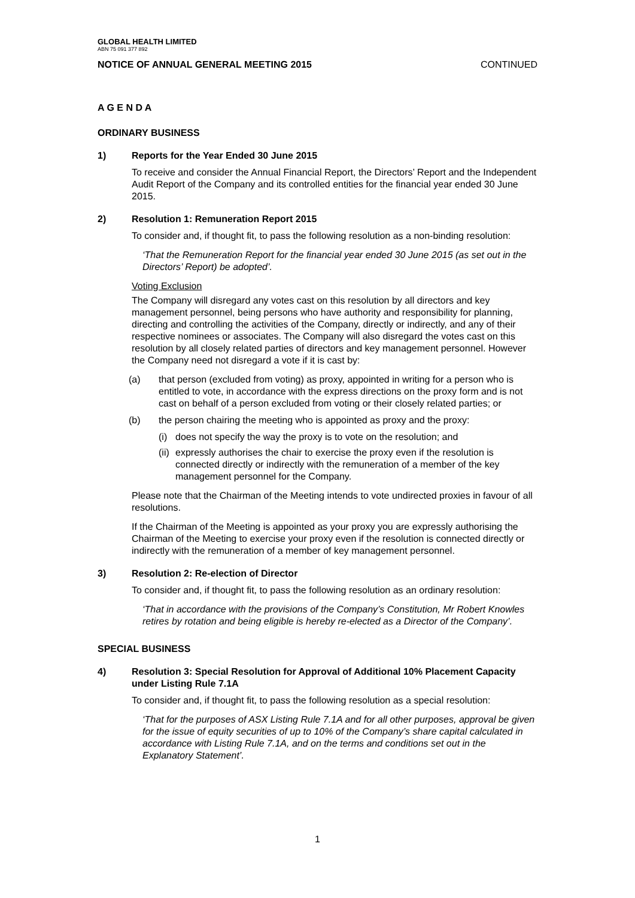GLOBAL HEALTH LIMITED
ABN 75 091 377 892
NOTICE OF ANNUAL GENERAL MEETING 2015 CONTINUED
A G E N D A
ORDINARY BUSINESS
1) Reports for the Year Ended 30 June 2015
To receive and consider the Annual Financial Report, the Directors’ Report and the Independent Audit Report of the Company and its controlled entities for the financial year ended 30 June 2015.
2) Resolution 1: Remuneration Report 2015
To consider and, if thought fit, to pass the following resolution as a non-binding resolution:
‘That the Remuneration Report for the financial year ended 30 June 2015 (as set out in the Directors’ Report) be adopted’.
Voting Exclusion
The Company will disregard any votes cast on this resolution by all directors and key management personnel, being persons who have authority and responsibility for planning, directing and controlling the activities of the Company, directly or indirectly, and any of their respective nominees or associates. The Company will also disregard the votes cast on this resolution by all closely related parties of directors and key management personnel. However the Company need not disregard a vote if it is cast by:
(a) that person (excluded from voting) as proxy, appointed in writing for a person who is entitled to vote, in accordance with the express directions on the proxy form and is not cast on behalf of a person excluded from voting or their closely related parties; or
(b) the person chairing the meeting who is appointed as proxy and the proxy:
(i) does not specify the way the proxy is to vote on the resolution; and
(ii) expressly authorises the chair to exercise the proxy even if the resolution is connected directly or indirectly with the remuneration of a member of the key management personnel for the Company.
Please note that the Chairman of the Meeting intends to vote undirected proxies in favour of all resolutions.
If the Chairman of the Meeting is appointed as your proxy you are expressly authorising the Chairman of the Meeting to exercise your proxy even if the resolution is connected directly or indirectly with the remuneration of a member of key management personnel.
3) Resolution 2: Re-election of Director
To consider and, if thought fit, to pass the following resolution as an ordinary resolution:
‘That in accordance with the provisions of the Company’s Constitution, Mr Robert Knowles retires by rotation and being eligible is hereby re-elected as a Director of the Company’.
SPECIAL BUSINESS
4) Resolution 3: Special Resolution for Approval of Additional 10% Placement Capacity under Listing Rule 7.1A
To consider and, if thought fit, to pass the following resolution as a special resolution:
‘That for the purposes of ASX Listing Rule 7.1A and for all other purposes, approval be given for the issue of equity securities of up to 10% of the Company’s share capital calculated in accordance with Listing Rule 7.1A, and on the terms and conditions set out in the Explanatory Statement’.
1